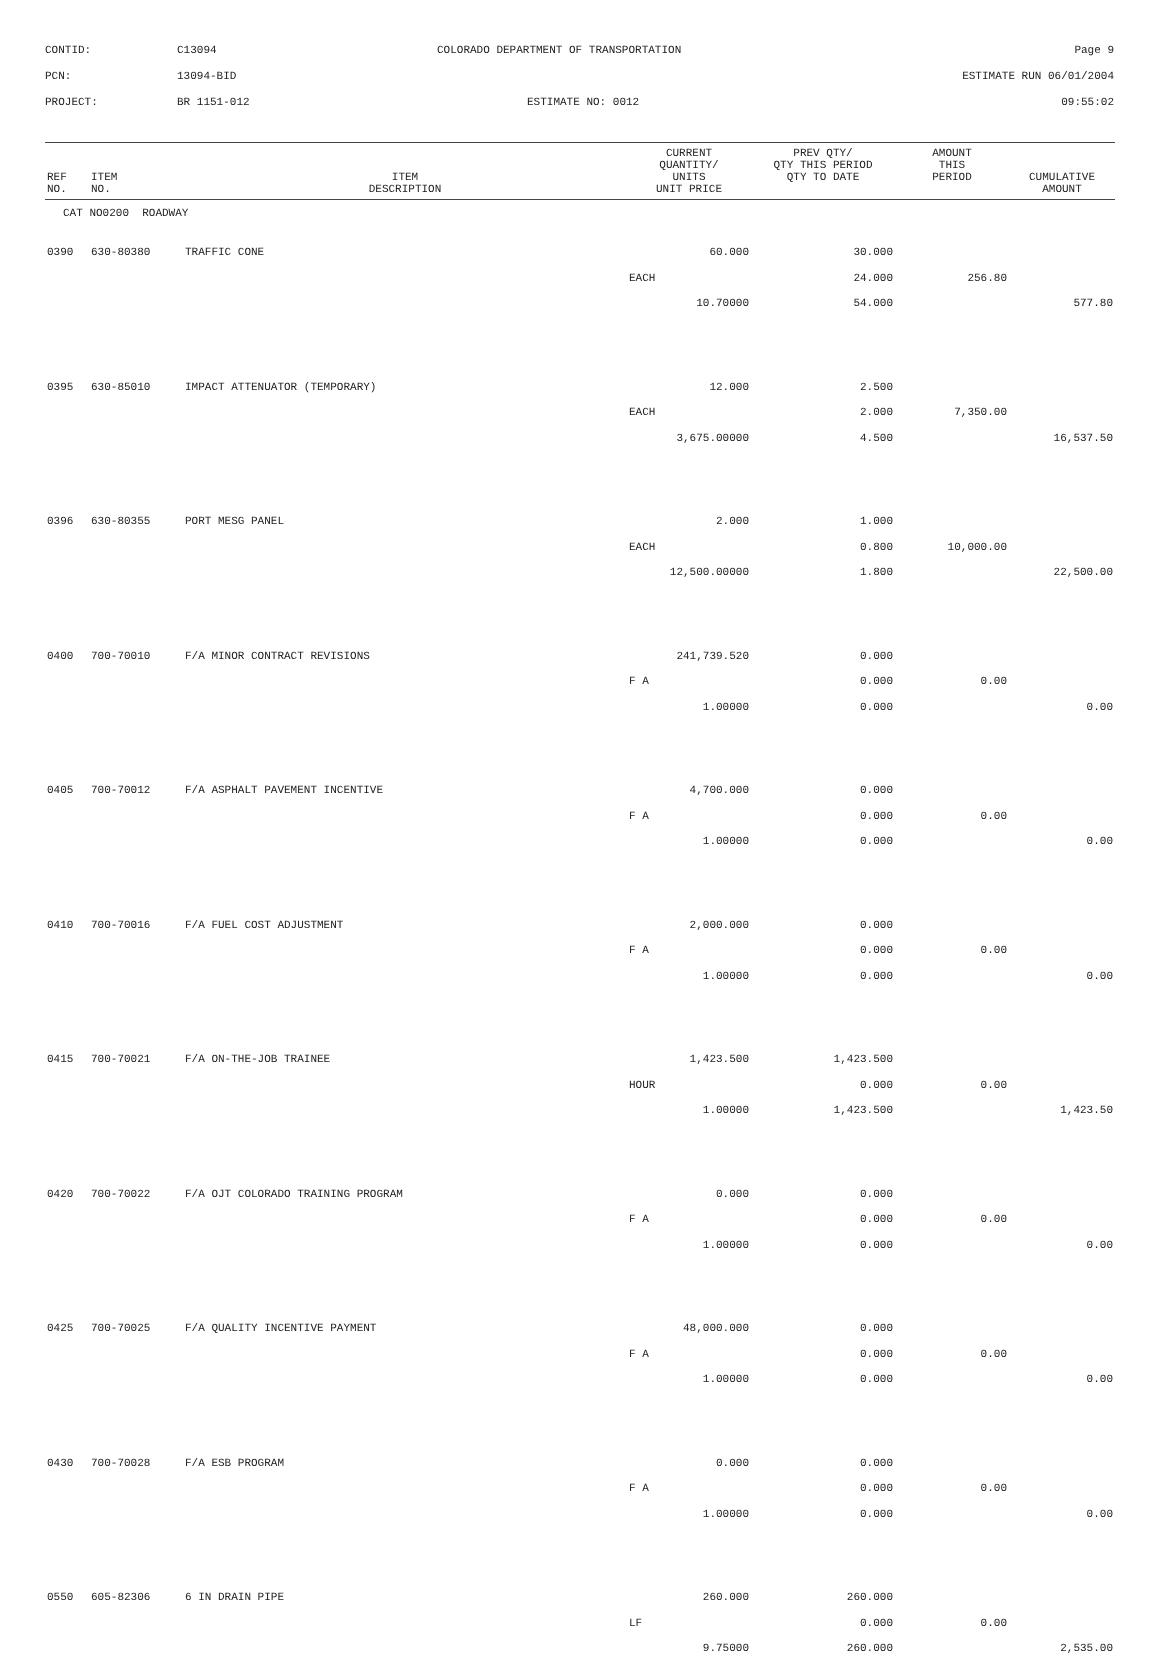CONTID:
C13094
COLORADO DEPARTMENT OF TRANSPORTATION
Page 9
PCN:
13094-BID
ESTIMATE RUN 06/01/2004
PROJECT:
BR 1151-012
ESTIMATE NO: 0012
09:55:02
| REF NO. | ITEM NO. | ITEM DESCRIPTION | CURRENT QUANTITY/ UNITS UNIT PRICE | PREV QTY/ QTY THIS PERIOD QTY TO DATE | AMOUNT THIS PERIOD | CUMULATIVE AMOUNT |
| --- | --- | --- | --- | --- | --- | --- |
| CAT NO0200 ROADWAY | | | | | | |
| 0390 | 630-80380 | TRAFFIC CONE | 60.000 | 30.000 | | |
| | | | EACH | 24.000 | 256.80 | |
| | | | 10.70000 | 54.000 | | 577.80 |
| 0395 | 630-85010 | IMPACT ATTENUATOR (TEMPORARY) | 12.000 | 2.500 | | |
| | | | EACH | 2.000 | 7,350.00 | |
| | | | 3,675.00000 | 4.500 | | 16,537.50 |
| 0396 | 630-80355 | PORT MESG PANEL | 2.000 | 1.000 | | |
| | | | EACH | 0.800 | 10,000.00 | |
| | | | 12,500.00000 | 1.800 | | 22,500.00 |
| 0400 | 700-70010 | F/A MINOR CONTRACT REVISIONS | 241,739.520 | 0.000 | | |
| | | | F A | 0.000 | 0.00 | |
| | | | 1.00000 | 0.000 | | 0.00 |
| 0405 | 700-70012 | F/A ASPHALT PAVEMENT INCENTIVE | 4,700.000 | 0.000 | | |
| | | | F A | 0.000 | 0.00 | |
| | | | 1.00000 | 0.000 | | 0.00 |
| 0410 | 700-70016 | F/A FUEL COST ADJUSTMENT | 2,000.000 | 0.000 | | |
| | | | F A | 0.000 | 0.00 | |
| | | | 1.00000 | 0.000 | | 0.00 |
| 0415 | 700-70021 | F/A ON-THE-JOB TRAINEE | 1,423.500 | 1,423.500 | | |
| | | | HOUR | 0.000 | 0.00 | |
| | | | 1.00000 | 1,423.500 | | 1,423.50 |
| 0420 | 700-70022 | F/A OJT COLORADO TRAINING PROGRAM | 0.000 | 0.000 | | |
| | | | F A | 0.000 | 0.00 | |
| | | | 1.00000 | 0.000 | | 0.00 |
| 0425 | 700-70025 | F/A QUALITY INCENTIVE PAYMENT | 48,000.000 | 0.000 | | |
| | | | F A | 0.000 | 0.00 | |
| | | | 1.00000 | 0.000 | | 0.00 |
| 0430 | 700-70028 | F/A ESB PROGRAM | 0.000 | 0.000 | | |
| | | | F A | 0.000 | 0.00 | |
| | | | 1.00000 | 0.000 | | 0.00 |
| 0550 | 605-82306 | 6 IN DRAIN PIPE | 260.000 | 260.000 | | |
| | | | LF | 0.000 | 0.00 | |
| | | | 9.75000 | 260.000 | | 2,535.00 |